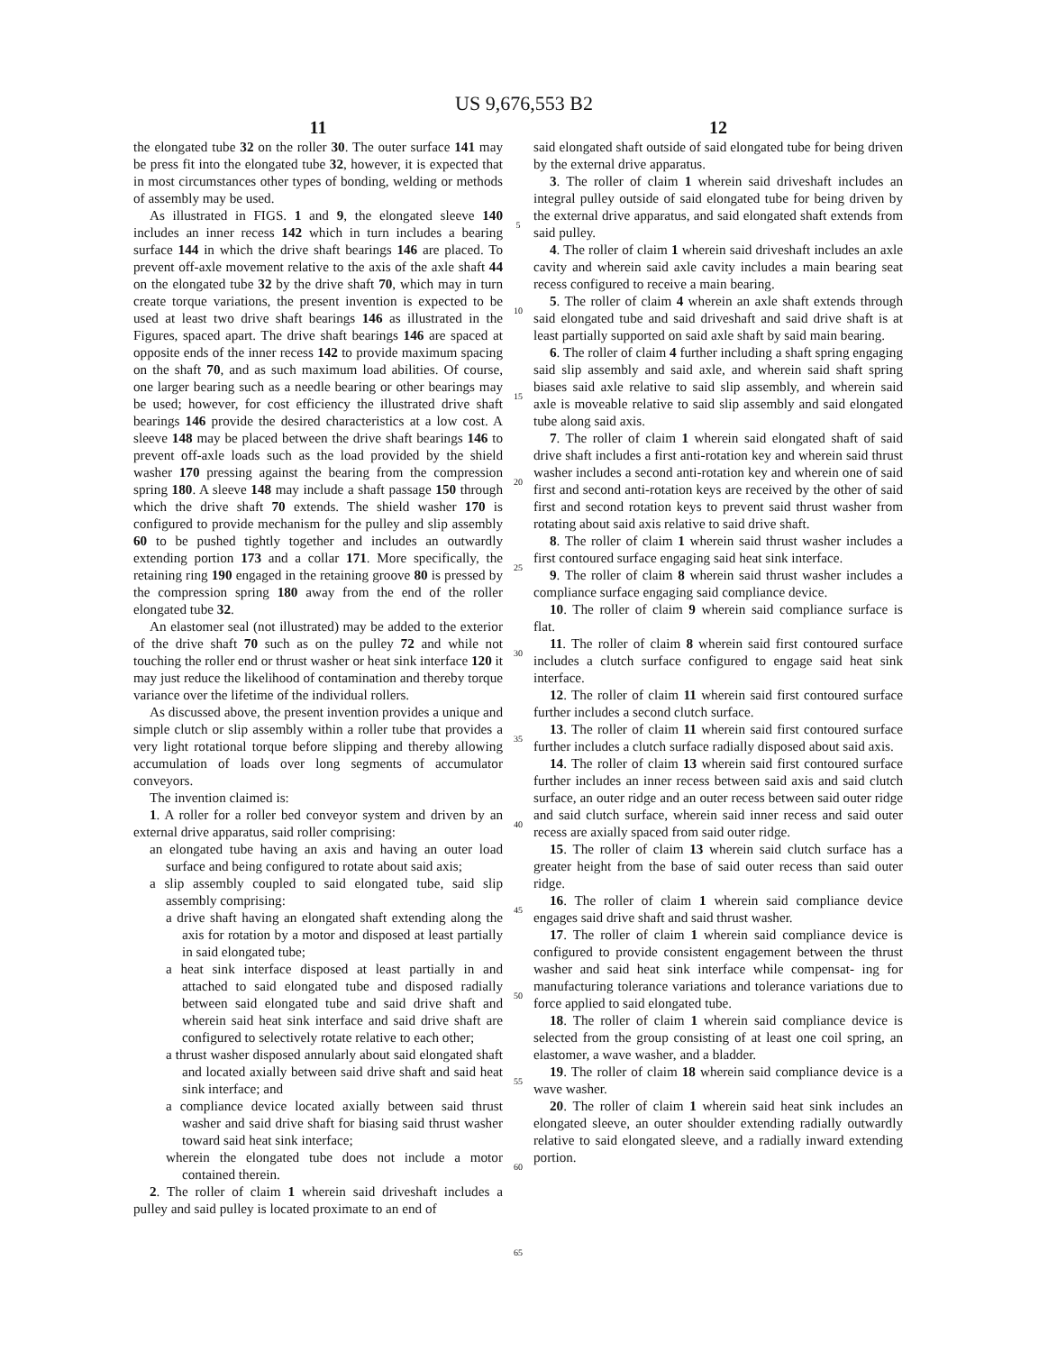US 9,676,553 B2
11
the elongated tube 32 on the roller 30. The outer surface 141 may be press fit into the elongated tube 32, however, it is expected that in most circumstances other types of bonding, welding or methods of assembly may be used.
As illustrated in FIGS. 1 and 9, the elongated sleeve 140 includes an inner recess 142 which in turn includes a bearing surface 144 in which the drive shaft bearings 146 are placed. To prevent off-axle movement relative to the axis of the axle shaft 44 on the elongated tube 32 by the drive shaft 70, which may in turn create torque variations, the present invention is expected to be used at least two drive shaft bearings 146 as illustrated in the Figures, spaced apart. The drive shaft bearings 146 are spaced at opposite ends of the inner recess 142 to provide maximum spacing on the shaft 70, and as such maximum load abilities. Of course, one larger bearing such as a needle bearing or other bearings may be used; however, for cost efficiency the illustrated drive shaft bearings 146 provide the desired characteristics at a low cost. A sleeve 148 may be placed between the drive shaft bearings 146 to prevent off-axle loads such as the load provided by the shield washer 170 pressing against the bearing from the compression spring 180. A sleeve 148 may include a shaft passage 150 through which the drive shaft 70 extends. The shield washer 170 is configured to provide mechanism for the pulley and slip assembly 60 to be pushed tightly together and includes an outwardly extending portion 173 and a collar 171. More specifically, the retaining ring 190 engaged in the retaining groove 80 is pressed by the compression spring 180 away from the end of the roller elongated tube 32.
An elastomer seal (not illustrated) may be added to the exterior of the drive shaft 70 such as on the pulley 72 and while not touching the roller end or thrust washer or heat sink interface 120 it may just reduce the likelihood of contamination and thereby torque variance over the lifetime of the individual rollers.
As discussed above, the present invention provides a unique and simple clutch or slip assembly within a roller tube that provides a very light rotational torque before slipping and thereby allowing accumulation of loads over long segments of accumulator conveyors.
The invention claimed is:
1. A roller for a roller bed conveyor system and driven by an external drive apparatus, said roller comprising:
an elongated tube having an axis and having an outer load surface and being configured to rotate about said axis;
a slip assembly coupled to said elongated tube, said slip assembly comprising:
a drive shaft having an elongated shaft extending along the axis for rotation by a motor and disposed at least partially in said elongated tube;
a heat sink interface disposed at least partially in and attached to said elongated tube and disposed radially between said elongated tube and said drive shaft and wherein said heat sink interface and said drive shaft are configured to selectively rotate relative to each other;
a thrust washer disposed annularly about said elongated shaft and located axially between said drive shaft and said heat sink interface; and
a compliance device located axially between said thrust washer and said drive shaft for biasing said thrust washer toward said heat sink interface;
wherein the elongated tube does not include a motor contained therein.
2. The roller of claim 1 wherein said driveshaft includes a pulley and said pulley is located proximate to an end of
5
10
15
20
25
30
35
40
45
50
55
60
65
12
said elongated shaft outside of said elongated tube for being driven by the external drive apparatus.
3. The roller of claim 1 wherein said driveshaft includes an integral pulley outside of said elongated tube for being driven by the external drive apparatus, and said elongated shaft extends from said pulley.
4. The roller of claim 1 wherein said driveshaft includes an axle cavity and wherein said axle cavity includes a main bearing seat recess configured to receive a main bearing.
5. The roller of claim 4 wherein an axle shaft extends through said elongated tube and said driveshaft and said drive shaft is at least partially supported on said axle shaft by said main bearing.
6. The roller of claim 4 further including a shaft spring engaging said slip assembly and said axle, and wherein said shaft spring biases said axle relative to said slip assembly, and wherein said axle is moveable relative to said slip assembly and said elongated tube along said axis.
7. The roller of claim 1 wherein said elongated shaft of said drive shaft includes a first anti-rotation key and wherein said thrust washer includes a second anti-rotation key and wherein one of said first and second anti-rotation keys are received by the other of said first and second rotation keys to prevent said thrust washer from rotating about said axis relative to said drive shaft.
8. The roller of claim 1 wherein said thrust washer includes a first contoured surface engaging said heat sink interface.
9. The roller of claim 8 wherein said thrust washer includes a compliance surface engaging said compliance device.
10. The roller of claim 9 wherein said compliance surface is flat.
11. The roller of claim 8 wherein said first contoured surface includes a clutch surface configured to engage said heat sink interface.
12. The roller of claim 11 wherein said first contoured surface further includes a second clutch surface.
13. The roller of claim 11 wherein said first contoured surface further includes a clutch surface radially disposed about said axis.
14. The roller of claim 13 wherein said first contoured surface further includes an inner recess between said axis and said clutch surface, an outer ridge and an outer recess between said outer ridge and said clutch surface, wherein said inner recess and said outer recess are axially spaced from said outer ridge.
15. The roller of claim 13 wherein said clutch surface has a greater height from the base of said outer recess than said outer ridge.
16. The roller of claim 1 wherein said compliance device engages said drive shaft and said thrust washer.
17. The roller of claim 1 wherein said compliance device is configured to provide consistent engagement between the thrust washer and said heat sink interface while compensat- ing for manufacturing tolerance variations and tolerance variations due to force applied to said elongated tube.
18. The roller of claim 1 wherein said compliance device is selected from the group consisting of at least one coil spring, an elastomer, a wave washer, and a bladder.
19. The roller of claim 18 wherein said compliance device is a wave washer.
20. The roller of claim 1 wherein said heat sink includes an elongated sleeve, an outer shoulder extending radially outwardly relative to said elongated sleeve, and a radially inward extending portion.